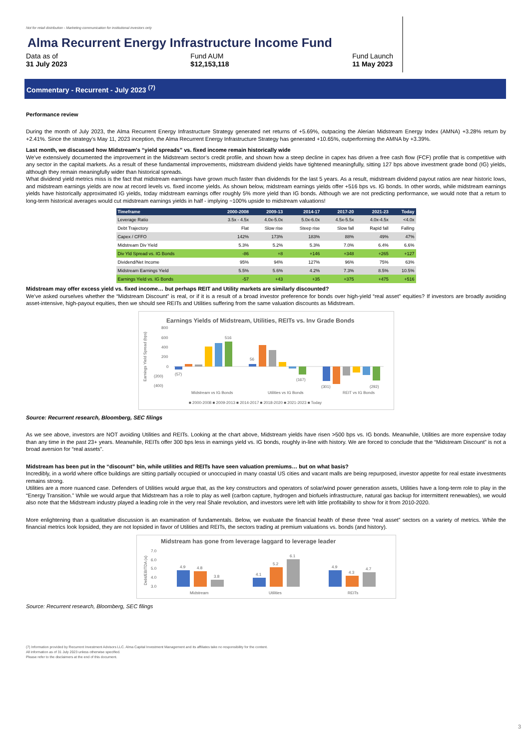Not for retail distribution - Marketing communication for institutional investors only
Alma Recurrent Energy Infrastructure Income Fund
Data as of
31 July 2023
Fund AUM
$12,153,118
Fund Launch
11 May 2023
Commentary - Recurrent - July 2023 <sup>(7)</sup>
Performance review
During the month of July 2023, the Alma Recurrent Energy Infrastructure Strategy generated net returns of +5.69%, outpacing the Alerian Midstream Energy Index (AMNA) +3.28% return by +2.41%. Since the strategy’s May 11, 2023 inception, the Alma Recurrent Energy Infrastructure Strategy has generated +10.65%, outperforming the AMNA by +3.39%.
Last month, we discussed how Midstream's “yield spreads” vs. fixed income remain historically wide
We’ve extensively documented the improvement in the Midstream sector’s credit profile, and shown how a steep decline in capex has driven a free cash flow (FCF) profile that is competitive with any sector in the capital markets. As a result of these fundamental improvements, midstream dividend yields have tightened meaningfully, sitting 127 bps above investment grade bond (IG) yields, although they remain meaningfully wider than historical spreads.
What dividend yield metrics miss is the fact that midstream earnings have grown much faster than dividends for the last 5 years. As a result, midstream dividend payout ratios are near historic lows, and midstream earnings yields are now at record levels vs. fixed income yields. As shown below, midstream earnings yields offer +516 bps vs. IG bonds. In other words, while midstream earnings yields have historically approximated IG yields, today midstream earnings offer roughly 5% more yield than IG bonds. Although we are not predicting performance, we would note that a return to long-term historical averages would cut midstream earnings yields in half - implying ~100% upside to midstream valuations!
| Timeframe | 2000-2008 | 2009-13 | 2014-17 | 2017-20 | 2021-23 | Today |
| --- | --- | --- | --- | --- | --- | --- |
| Leverage Ratio | 3.5x - 4.5x | 4.0x-5.0x | 5.0x-6.0x | 4.5x-5.5x | 4.0x-4.5x | <4.0x |
| Debt Trajectory | Flat | Slow rise | Steep rise | Slow fall | Rapid fall | Falling |
| Capex / CFFO | 142% | 173% | 183% | 88% | 49% | 47% |
| Midstream Div Yield | 5.3% | 5.2% | 5.3% | 7.0% | 6.4% | 6.6% |
| Div Yld Spread vs. IG Bonds | -86 | +8 | +146 | +348 | +265 | +127 |
| Dividend/Net Income | 95% | 94% | 127% | 96% | 75% | 63% |
| Midstream Earnings Yield | 5.5% | 5.6% | 4.2% | 7.3% | 8.5% | 10.5% |
| Earnings Yield vs. IG Bonds | -57 | +43 | +35 | +375 | +475 | +516 |
Midstream may offer excess yield vs. fixed income… but perhaps REIT and Utility markets are similarly discounted?
We’ve asked ourselves whether the “Midstream Discount” is real, or if it is a result of a broad investor preference for bonds over high-yield “real asset” equities? If investors are broadly avoiding asset-intensive, high-payout equities, then we should see REITs and Utilities suffering from the same valuation discounts as Midstream.
Earnings Yields of Midstream, Utilities, REITs vs. Inv Grade Bonds
800
600
400
200
0
(200)
(400)
516
(57)
56
(167)
(301)
(292)
Midstream vs IG Bonds
Utilities vs IG Bonds
REIT vs IG Bonds
■ 2000-2008 ■ 2009-2013 ■ 2014-2017 ■ 2018-2020 ■ 2021-2023 ■ Today
Earnings Yield Spread (bps)
Source: Recurrent research, Bloomberg, SEC filings
As we see above, investors are NOT avoiding Utilities and REITs. Looking at the chart above, Midstream yields have risen >500 bps vs. IG bonds. Meanwhile, Utilities are more expensive today than any time in the past 23+ years. Meanwhile, REITs offer 300 bps less in earnings yield vs. IG bonds, roughly in-line with history. We are forced to conclude that the “Midstream Discount” is not a broad aversion for “real assets”.
Midstream has been put in the “discount” bin, while utilities and REITs have seen valuation premiums… but on what basis?
Incredibly, in a world where office buildings are sitting partially occupied or unoccupied in many coastal US cities and vacant malls are being repurposed, investor appetite for real estate investments remains strong.
Utilities are a more nuanced case. Defenders of Utilities would argue that, as the key constructors and operators of solar/wind power generation assets, Utilities have a long-term role to play in the “Energy Transition.” While we would argue that Midstream has a role to play as well (carbon capture, hydrogen and biofuels infrastructure, natural gas backup for intermittent renewables), we would also note that the Midstream industry played a leading role in the very real Shale revolution, and investors were left with little profitability to show for it from 2010-2020.
More enlightening than a qualitative discussion is an examination of fundamentals. Below, we evaluate the financial health of these three “real asset” sectors on a variety of metrics. While the financial metrics look lopsided, they are not lopsided in favor of Utilities and REITs, the sectors trading at premium valuations vs. bonds (and history).
Midstream has gone from leverage laggard to leverage leader
7.0
6.0
5.0
4.0
3.0
4.9
4.8
3.8
4.1
5.2
6.1
4.9
4.3
4.7
Midstream
Utilities
REITs
Debt/EBITDA (x)
Source: Recurrent research, Bloomberg, SEC filings
(7) Information provided by Recurrent Investment Advisors LLC. Alma Capital Investment Management and its affiliates take no responsibility for the content.
All information as of 31 July 2023 unless otherwise specified.
Please refer to the disclaimers at the end of this document.
3